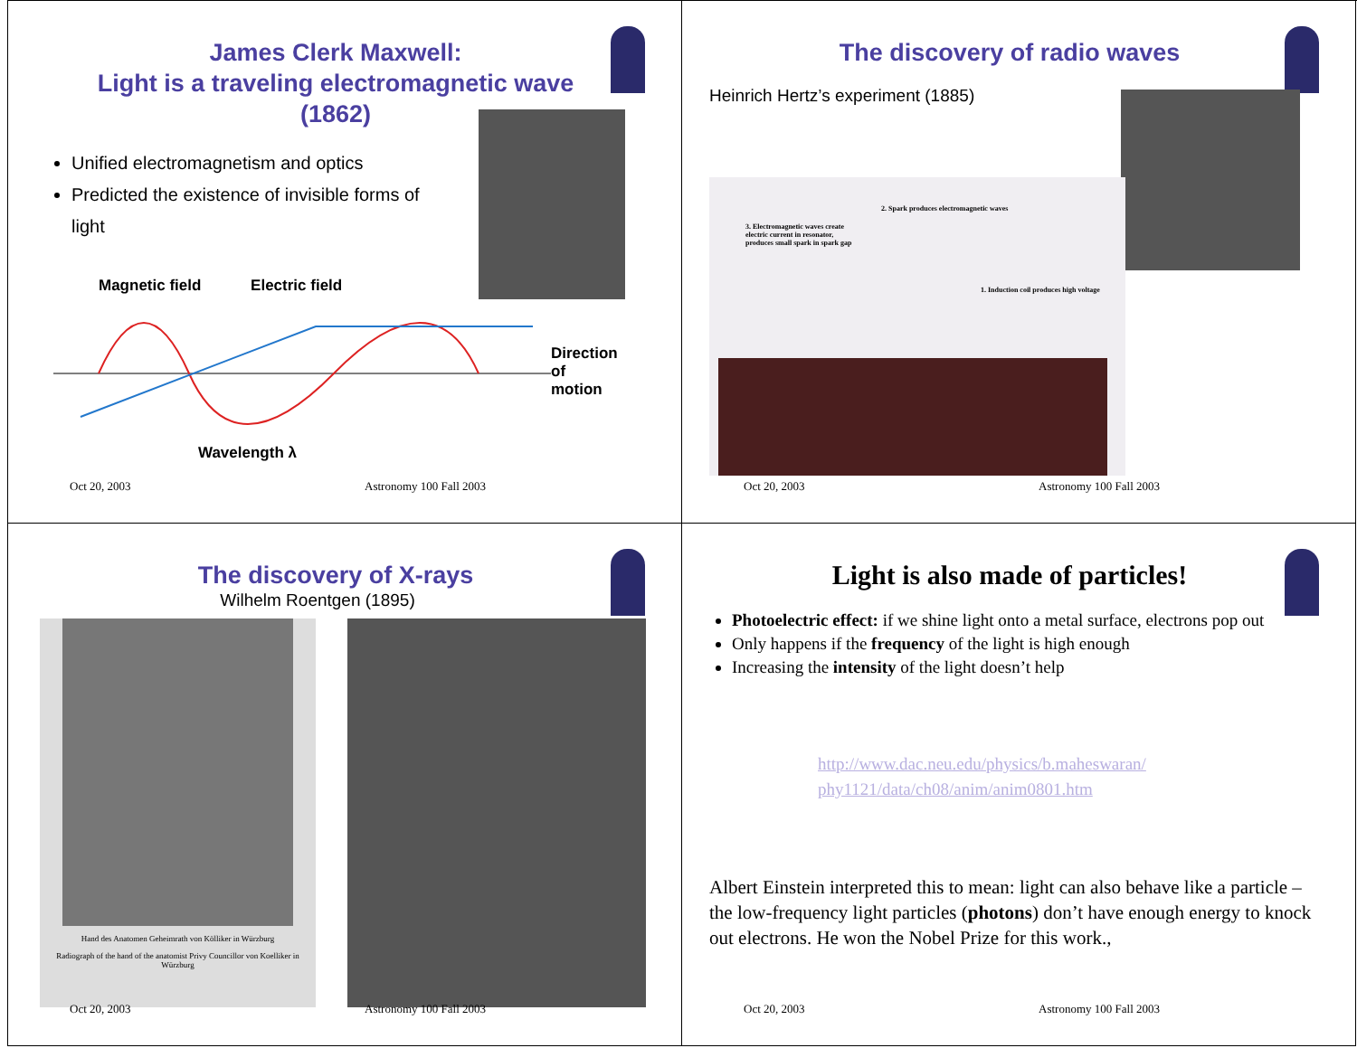James Clerk Maxwell:
Light is a traveling electromagnetic wave
(1862)
Unified electromagnetism and optics
Predicted the existence of invisible forms of light
Magnetic field Electric field
Direction
of
motion
Wavelength λ
Oct 20, 2003 Astronomy 100 Fall 2003
The discovery of radio waves
Heinrich Hertz’s experiment (1885)
2. Spark produces electromagnetic waves
3. Electromagnetic waves create electric current in resonator, produces small spark in spark gap
1. Induction coil produces high voltage
Oct 20, 2003 Astronomy 100 Fall 2003
The discovery of X-rays
Wilhelm Roentgen (1895)
Hand des Anatomen Geheimrath von Kölliker in Würzburg
Radiograph of the hand of the anatomist Privy Councillor von Koelliker in Würzburg
Oct 20, 2003 Astronomy 100 Fall 2003
Light is also made of particles!
Photoelectric effect: if we shine light onto a metal surface, electrons pop out
Only happens if the frequency of the light is high enough
Increasing the intensity of the light doesn’t help
http://www.dac.neu.edu/physics/b.maheswaran/ phy1121/data/ch08/anim/anim0801.htm
Albert Einstein interpreted this to mean: light can also behave like a particle – the low-frequency light particles (photons) don’t have enough energy to knock out electrons. He won the Nobel Prize for this work.,
Oct 20, 2003 Astronomy 100 Fall 2003